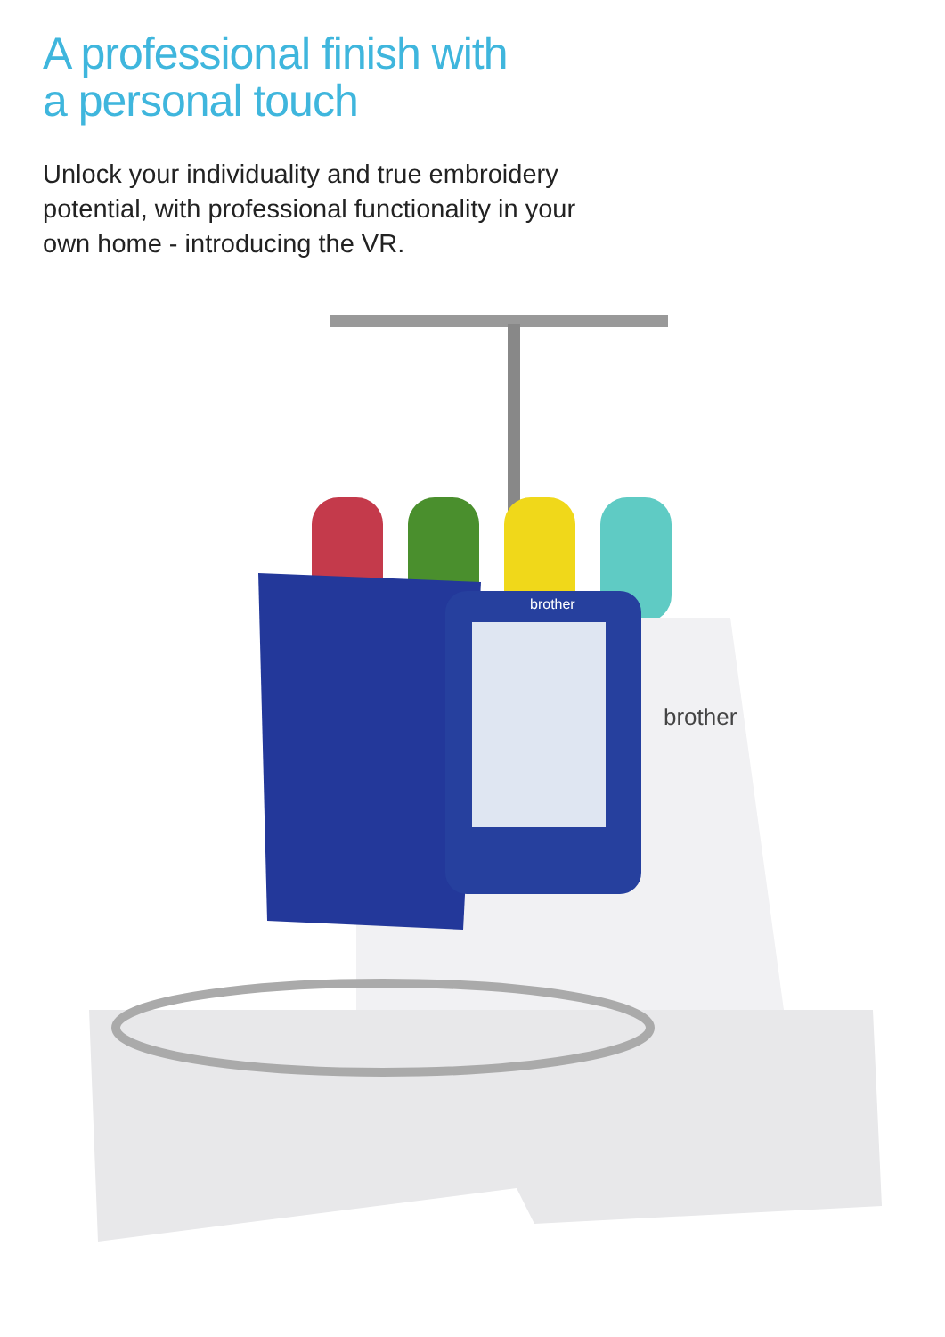A professional finish with
a personal touch
Unlock your individuality and true embroidery potential, with professional functionality in your own home - introducing the VR.
brother
brother